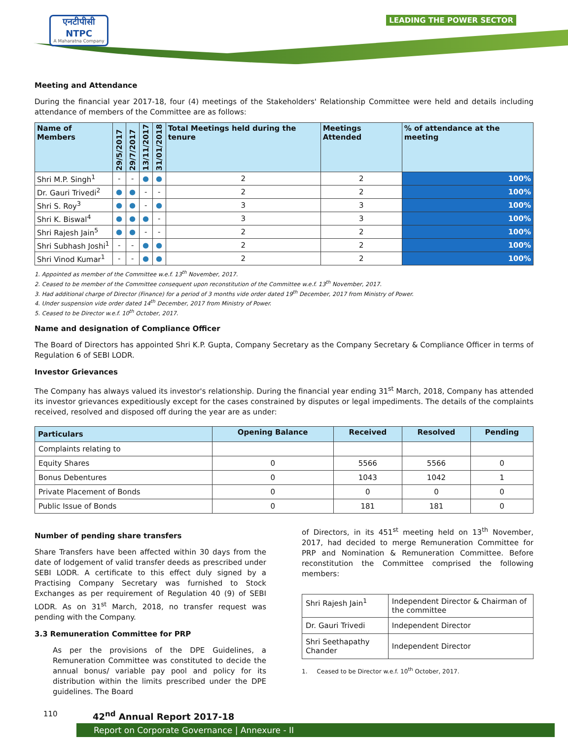एनटीपीसी
NTPC
A Maharatna Company
LEADING THE POWER SECTOR
Meeting and Attendance
During the financial year 2017-18, four (4) meetings of the Stakeholders' Relationship Committee were held and details including attendance of members of the Committee are as follows:
| Name of Members | 29/5/2017 | 29/7/2017 | 13/11/2017 | 31/01/2018 | Total Meetings held during the tenure | Meetings Attended | % of attendance at the meeting |
| --- | --- | --- | --- | --- | --- | --- | --- |
| Shri M.P. Singh<sup>1</sup> | - | - | ● | ● | 2 | 2 | 100% |
| Dr. Gauri Trivedi<sup>2</sup> | ● | ● | - | - | 2 | 2 | 100% |
| Shri S. Roy<sup>3</sup> | ● | ● | - | ● | 3 | 3 | 100% |
| Shri K. Biswal<sup>4</sup> | ● | ● | ● | - | 3 | 3 | 100% |
| Shri Rajesh Jain<sup>5</sup> | ● | ● | - | - | 2 | 2 | 100% |
| Shri Subhash Joshi<sup>1</sup> | - | - | ● | ● | 2 | 2 | 100% |
| Shri Vinod Kumar<sup>1</sup> | - | - | ● | ● | 2 | 2 | 100% |
1. Appointed as member of the Committee w.e.f. 13<sup>th</sup> November, 2017.
2. Ceased to be member of the Committee consequent upon reconstitution of the Committee w.e.f. 13<sup>th</sup> November, 2017.
3. Had additional charge of Director (Finance) for a period of 3 months vide order dated 19<sup>th</sup> December, 2017 from Ministry of Power.
4. Under suspension vide order dated 14<sup>th</sup> December, 2017 from Ministry of Power.
5. Ceased to be Director w.e.f. 10<sup>th</sup> October, 2017.
Name and designation of Compliance Officer
The Board of Directors has appointed Shri K.P. Gupta, Company Secretary as the Company Secretary & Compliance Officer in terms of Regulation 6 of SEBI LODR.
Investor Grievances
The Company has always valued its investor's relationship. During the financial year ending 31<sup>st</sup> March, 2018, Company has attended its investor grievances expeditiously except for the cases constrained by disputes or legal impediments. The details of the complaints received, resolved and disposed off during the year are as under:
| Particulars | Opening Balance | Received | Resolved | Pending |
| --- | --- | --- | --- | --- |
| Complaints relating to | | | | |
| Equity Shares | 0 | 5566 | 5566 | 0 |
| Bonus Debentures | 0 | 1043 | 1042 | 1 |
| Private Placement of Bonds | 0 | 0 | 0 | 0 |
| Public Issue of Bonds | 0 | 181 | 181 | 0 |
Number of pending share transfers
Share Transfers have been affected within 30 days from the date of lodgement of valid transfer deeds as prescribed under SEBI LODR. A certificate to this effect duly signed by a Practising Company Secretary was furnished to Stock Exchanges as per requirement of Regulation 40 (9) of SEBI LODR. As on 31<sup>st</sup> March, 2018, no transfer request was pending with the Company.
3.3 Remuneration Committee for PRP
As per the provisions of the DPE Guidelines, a Remuneration Committee was constituted to decide the annual bonus/ variable pay pool and policy for its distribution within the limits prescribed under the DPE guidelines. The Board
of Directors, in its 451<sup>st</sup> meeting held on 13<sup>th</sup> November, 2017, had decided to merge Remuneration Committee for PRP and Nomination & Remuneration Committee. Before reconstitution the Committee comprised the following members:
| Shri Rajesh Jain<sup>1</sup> | Independent Director & Chairman of the committee |
| Dr. Gauri Trivedi | Independent Director |
| Shri Seethapathy Chander | Independent Director |
1. Ceased to be Director w.e.f. 10<sup>th</sup> October, 2017.
110 42<sup>nd</sup> Annual Report 2017-18
Report on Corporate Governance | Annexure - II